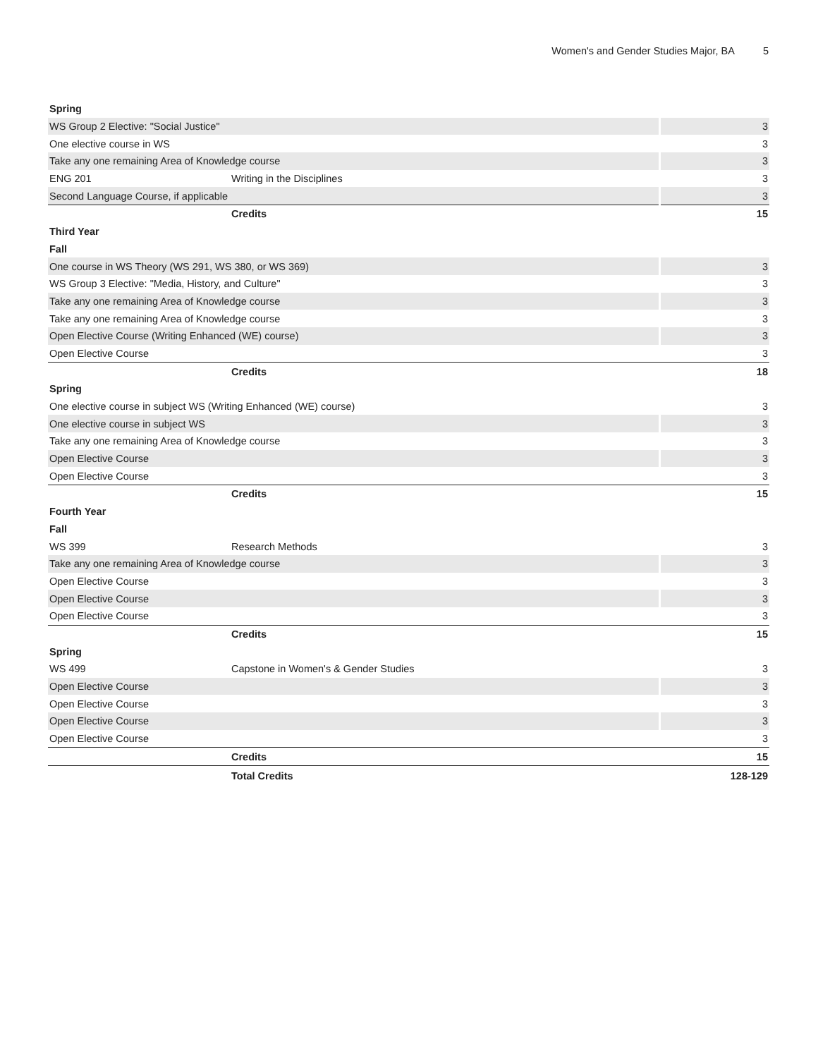Women's and Gender Studies Major, BA 5
| Spring | | |
| WS Group 2 Elective: "Social Justice" | | 3 |
| One elective course in WS | | 3 |
| Take any one remaining Area of Knowledge course | | 3 |
| ENG 201 | Writing in the Disciplines | 3 |
| Second Language Course, if applicable | | 3 |
| | Credits | 15 |
| Third Year | | |
| Fall | | |
| One course in WS Theory (WS 291, WS 380, or WS 369) | | 3 |
| WS Group 3 Elective: "Media, History, and Culture" | | 3 |
| Take any one remaining Area of Knowledge course | | 3 |
| Take any one remaining Area of Knowledge course | | 3 |
| Open Elective Course (Writing Enhanced (WE) course) | | 3 |
| Open Elective Course | | 3 |
| | Credits | 18 |
| Spring | | |
| One elective course in subject WS (Writing Enhanced (WE) course) | | 3 |
| One elective course in subject WS | | 3 |
| Take any one remaining Area of Knowledge course | | 3 |
| Open Elective Course | | 3 |
| Open Elective Course | | 3 |
| | Credits | 15 |
| Fourth Year | | |
| Fall | | |
| WS 399 | Research Methods | 3 |
| Take any one remaining Area of Knowledge course | | 3 |
| Open Elective Course | | 3 |
| Open Elective Course | | 3 |
| Open Elective Course | | 3 |
| | Credits | 15 |
| Spring | | |
| WS 499 | Capstone in Women's & Gender Studies | 3 |
| Open Elective Course | | 3 |
| Open Elective Course | | 3 |
| Open Elective Course | | 3 |
| Open Elective Course | | 3 |
| | Credits | 15 |
| | Total Credits | 128-129 |